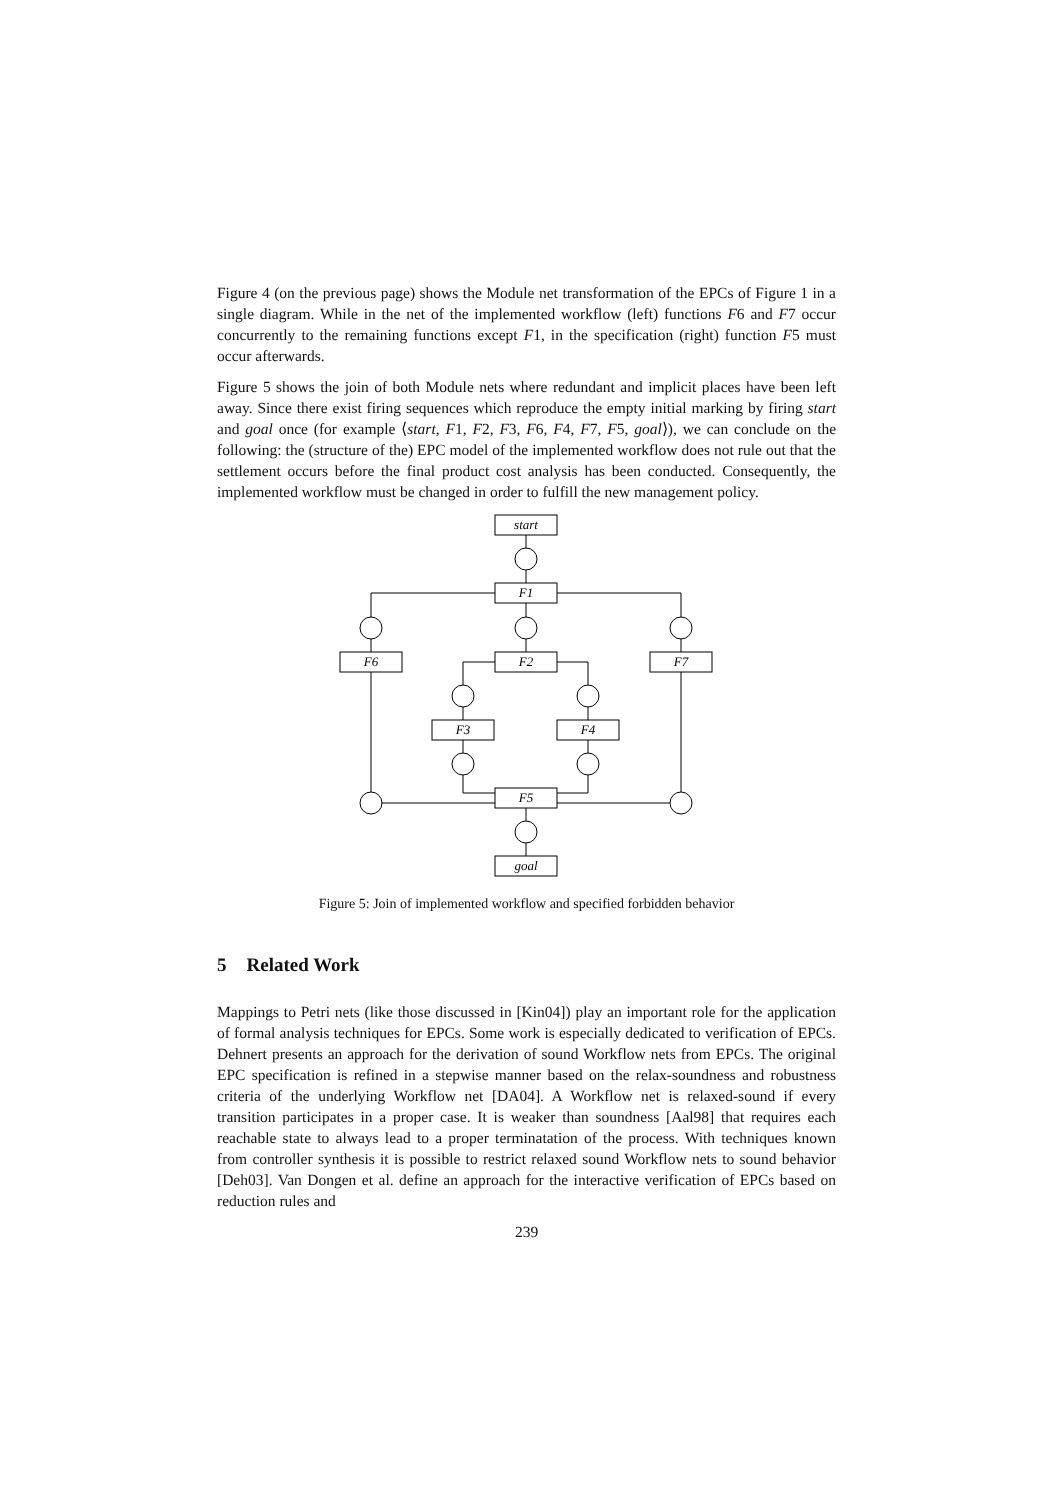Figure 4 (on the previous page) shows the Module net transformation of the EPCs of Figure 1 in a single diagram. While in the net of the implemented workflow (left) functions F6 and F7 occur concurrently to the remaining functions except F1, in the specification (right) function F5 must occur afterwards.
Figure 5 shows the join of both Module nets where redundant and implicit places have been left away. Since there exist firing sequences which reproduce the empty initial marking by firing start and goal once (for example ⟨start, F1, F2, F3, F6, F4, F7, F5, goal⟩), we can conclude on the following: the (structure of the) EPC model of the implemented workflow does not rule out that the settlement occurs before the final product cost analysis has been conducted. Consequently, the implemented workflow must be changed in order to fulfill the new management policy.
start
F1
F6
F2
F7
F3
F4
F5
goal
Figure 5: Join of implemented workflow and specified forbidden behavior
5 Related Work
Mappings to Petri nets (like those discussed in [Kin04]) play an important role for the application of formal analysis techniques for EPCs. Some work is especially dedicated to verification of EPCs. Dehnert presents an approach for the derivation of sound Workflow nets from EPCs. The original EPC specification is refined in a stepwise manner based on the relax-soundness and robustness criteria of the underlying Workflow net [DA04]. A Workflow net is relaxed-sound if every transition participates in a proper case. It is weaker than soundness [Aal98] that requires each reachable state to always lead to a proper terminatation of the process. With techniques known from controller synthesis it is possible to restrict relaxed sound Workflow nets to sound behavior [Deh03]. Van Dongen et al. define an approach for the interactive verification of EPCs based on reduction rules and
239